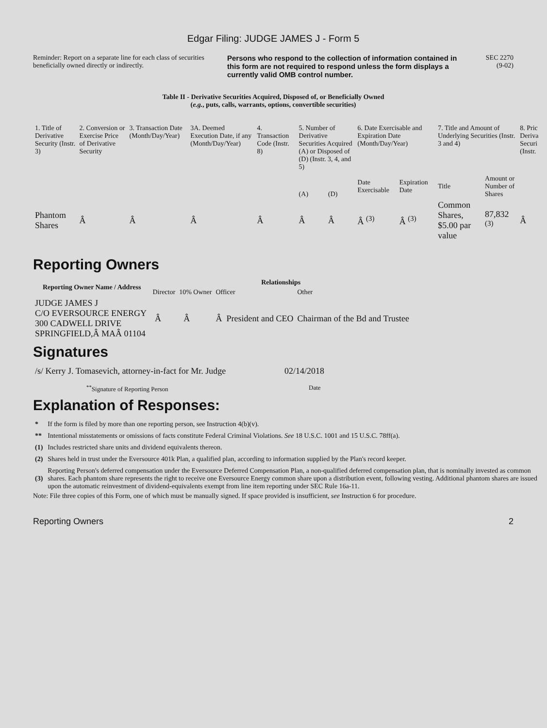Edgar Filing: JUDGE JAMES J - Form 5
Reminder: Report on a separate line for each class of securities beneficially owned directly or indirectly.
Persons who respond to the collection of information contained in this form are not required to respond unless the form displays a currently valid OMB control number.
SEC 2270
(9-02)
Table II - Derivative Securities Acquired, Disposed of, or Beneficially Owned
(e.g., puts, calls, warrants, options, convertible securities)
| 1. Title of Derivative Security (Instr. 3) | 2. Conversion or Exercise Price of Derivative Security | 3. Transaction Date (Month/Day/Year) | 3A. Deemed Execution Date, if any (Month/Day/Year) | 4. Transaction Code (Instr. 8) | 5. Number of Derivative Securities Acquired (A) or Disposed of (D) (Instr. 3, 4, and 5) | | 6. Date Exercisable and Expiration Date (Month/Day/Year) | | 7. Title and Amount of Underlying Securities (Instr. 3 and 4) | | 8. Pric Deriva Securi (Instr. |
| --- | --- | --- | --- | --- | --- | --- | --- | --- | --- | --- | --- |
| | | | | | (A) | (D) | Date Exercisable | Expiration Date | Title | Amount or Number of Shares | |
| Phantom Shares | Â | Â | Â | Â | Â | Â | Â <sup>(3)</sup> | Â <sup>(3)</sup> | Common Shares, $5.00 par value | 87,832 <sup>(3)</sup> | Â |
Reporting Owners
| Reporting Owner Name / Address | Relationships | | | |
| --- | --- | --- | --- | --- |
| | Director | 10% Owner | Officer | Other |
| JUDGE JAMES J C/O EVERSOURCE ENERGY 300 CADWELL DRIVE SPRINGFIELD,Â MAÂ 01104 | Â | Â | Â President and CEO | Chairman of the Bd and Trustee |
Signatures
| /s/ Kerry J. Tomasevich, attorney-in-fact for Mr. Judge | 02/14/2018 |
| <sup>**</sup> Signature of Reporting Person | Date |
Explanation of Responses:
| * | If the form is filed by more than one reporting person, see Instruction 4(b)(v). |
| ** | Intentional misstatements or omissions of facts constitute Federal Criminal Violations. See 18 U.S.C. 1001 and 15 U.S.C. 78ff(a). |
| (1) | Includes restricted share units and dividend equivalents thereon. |
| (2) | Shares held in trust under the Eversource 401k Plan, a qualified plan, according to information supplied by the Plan's record keeper. |
| (3) | Reporting Person's deferred compensation under the Eversource Deferred Compensation Plan, a non-qualified deferred compensation plan, that is nominally invested as common shares. Each phantom share represents the right to receive one Eversource Energy common share upon a distribution event, following vesting. Additional phantom shares are issued upon the automatic reinvestment of dividend-equivalents exempt from line item reporting under SEC Rule 16a-11. |
Note: File three copies of this Form, one of which must be manually signed. If space provided is insufficient, see Instruction 6 for procedure.
Reporting Owners 2